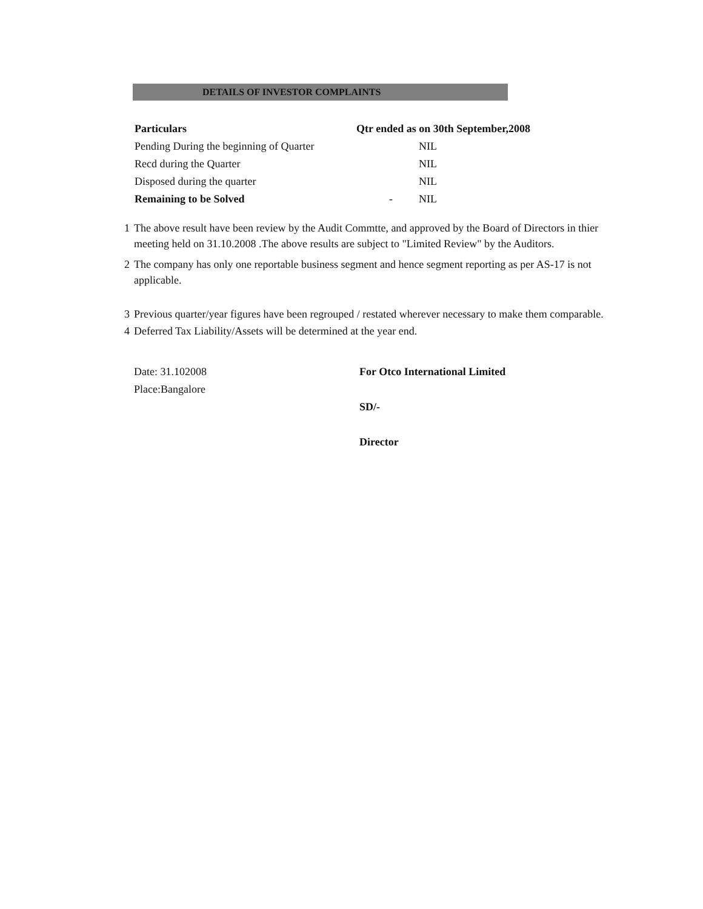DETAILS OF INVESTOR COMPLAINTS
| Particulars | Qtr ended as on 30th September,2008 | |
| --- | --- | --- |
| Pending During the beginning of Quarter | | NIL |
| Recd during the Quarter | | NIL |
| Disposed during the quarter | | NIL |
| Remaining to be Solved | - | NIL |
1 The above result have been review by the Audit Commtte, and approved by the Board of Directors in thier meeting held on 31.10.2008 .The above results are subject to "Limited Review" by the Auditors.
2 The company has only one reportable business segment and hence segment reporting as per AS-17 is not applicable.
3 Previous quarter/year figures have been regrouped / restated wherever necessary to make them comparable.
4 Deferred Tax Liability/Assets will be determined at the year end.
Date: 31.102008
Place:Bangalore
For Otco International Limited
SD/-
Director